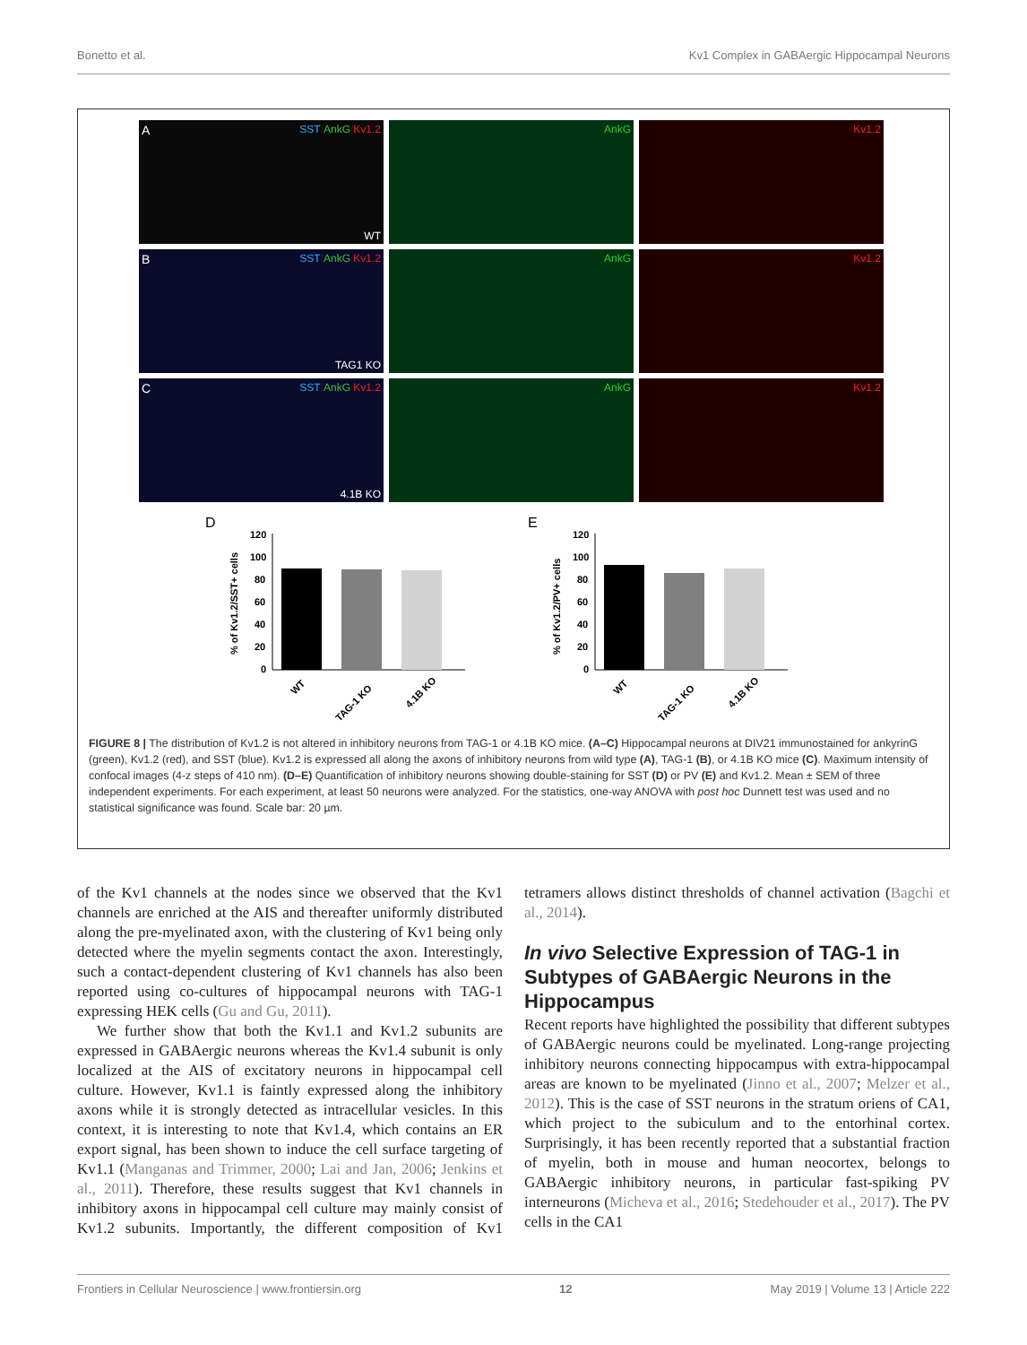Bonetto et al. Kv1 Complex in GABAergic Hippocampal Neurons
A SST/AnkG/Kv1.2
WT
AnkG
Kv1.2
B SST/AnkG/Kv1.2
TAG1 KO
AnkG
Kv1.2
C SST/AnkG/Kv1.2
4.1B KO
AnkG
Kv1.2
D
% of Kv1.2/SST+ cells
120
100
80
60
40
20
0
WT
TAG-1 KO
4.1B KO
E
% of Kv1.2/PV+ cells
120
100
80
60
40
20
0
WT
TAG-1 KO
4.1B KO
FIGURE 8 | The distribution of Kv1.2 is not altered in inhibitory neurons from TAG-1 or 4.1B KO mice. (A–C) Hippocampal neurons at DIV21 immunostained for ankyrinG (green), Kv1.2 (red), and SST (blue). Kv1.2 is expressed all along the axons of inhibitory neurons from wild type (A), TAG-1 (B), or 4.1B KO mice (C). Maximum intensity of confocal images (4-z steps of 410 nm). (D–E) Quantification of inhibitory neurons showing double-staining for SST (D) or PV (E) and Kv1.2. Mean ± SEM of three independent experiments. For each experiment, at least 50 neurons were analyzed. For the statistics, one-way ANOVA with post hoc Dunnett test was used and no statistical significance was found. Scale bar: 20 µm.
of the Kv1 channels at the nodes since we observed that the Kv1 channels are enriched at the AIS and thereafter uniformly distributed along the pre-myelinated axon, with the clustering of Kv1 being only detected where the myelin segments contact the axon. Interestingly, such a contact-dependent clustering of Kv1 channels has also been reported using co-cultures of hippocampal neurons with TAG-1 expressing HEK cells (Gu and Gu, 2011).
We further show that both the Kv1.1 and Kv1.2 subunits are expressed in GABAergic neurons whereas the Kv1.4 subunit is only localized at the AIS of excitatory neurons in hippocampal cell culture. However, Kv1.1 is faintly expressed along the inhibitory axons while it is strongly detected as intracellular vesicles. In this context, it is interesting to note that Kv1.4, which contains an ER export signal, has been shown to induce the cell surface targeting of Kv1.1 (Manganas and Trimmer, 2000; Lai and Jan, 2006; Jenkins et al., 2011). Therefore, these results suggest that Kv1 channels in inhibitory axons in hippocampal cell culture may mainly consist of Kv1.2 subunits. Importantly, the different composition of Kv1 tetramers allows distinct thresholds of channel activation (Bagchi et al., 2014).
In vivo Selective Expression of TAG-1 in Subtypes of GABAergic Neurons in the Hippocampus
Recent reports have highlighted the possibility that different subtypes of GABAergic neurons could be myelinated. Long-range projecting inhibitory neurons connecting hippocampus with extra-hippocampal areas are known to be myelinated (Jinno et al., 2007; Melzer et al., 2012). This is the case of SST neurons in the stratum oriens of CA1, which project to the subiculum and to the entorhinal cortex. Surprisingly, it has been recently reported that a substantial fraction of myelin, both in mouse and human neocortex, belongs to GABAergic inhibitory neurons, in particular fast-spiking PV interneurons (Micheva et al., 2016; Stedehouder et al., 2017). The PV cells in the CA1
Frontiers in Cellular Neuroscience | www.frontiersin.org 12 May 2019 | Volume 13 | Article 222